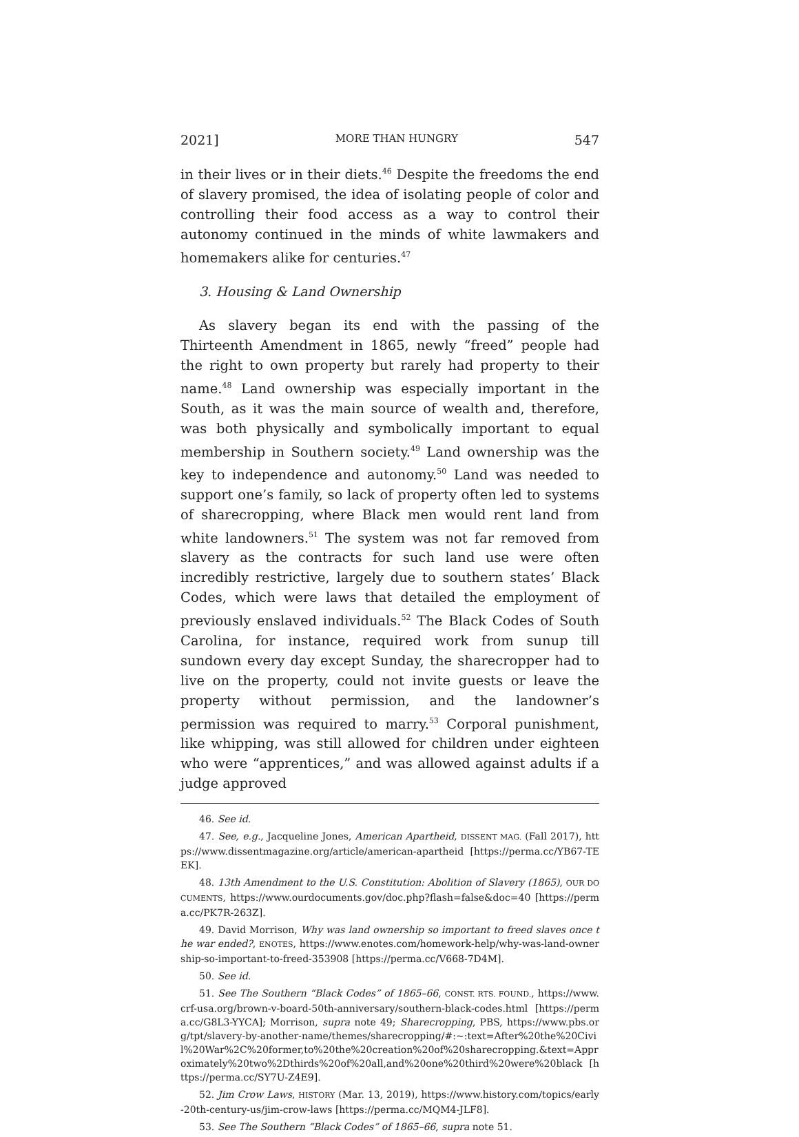2021] MORE THAN HUNGRY 547
in their lives or in their diets.<sup>46</sup> Despite the freedoms the end of slavery promised, the idea of isolating people of color and controlling their food access as a way to control their autonomy continued in the minds of white lawmakers and homemakers alike for centuries.<sup>47</sup>
3. Housing & Land Ownership
As slavery began its end with the passing of the Thirteenth Amendment in 1865, newly “freed” people had the right to own property but rarely had property to their name.<sup>48</sup> Land ownership was especially important in the South, as it was the main source of wealth and, therefore, was both physically and symbolically important to equal membership in Southern society.<sup>49</sup> Land ownership was the key to independence and autonomy.<sup>50</sup> Land was needed to support one’s family, so lack of property often led to systems of sharecropping, where Black men would rent land from white landowners.<sup>51</sup> The system was not far removed from slavery as the contracts for such land use were often incredibly restrictive, largely due to southern states’ Black Codes, which were laws that detailed the employment of previously enslaved individuals.<sup>52</sup> The Black Codes of South Carolina, for instance, required work from sunup till sundown every day except Sunday, the sharecropper had to live on the property, could not invite guests or leave the property without permission, and the landowner’s permission was required to marry.<sup>53</sup> Corporal punishment, like whipping, was still allowed for children under eighteen who were “apprentices,” and was allowed against adults if a judge approved
46. See id.
47. See, e.g., Jacqueline Jones, American Apartheid, DISSENT MAG. (Fall 2017), https://www.dissentmagazine.org/article/american-apartheid [https://perma.cc/YB67-TEEK].
48. 13th Amendment to the U.S. Constitution: Abolition of Slavery (1865), OUR DOCUMENTS, https://www.ourdocuments.gov/doc.php?flash=false&doc=40 [https://perma.cc/PK7R-263Z].
49. David Morrison, Why was land ownership so important to freed slaves once the war ended?, ENOTES, https://www.enotes.com/homework-help/why-was-land-ownership-so-important-to-freed-353908 [https://perma.cc/V668-7D4M].
50. See id.
51. See The Southern “Black Codes” of 1865–66, CONST. RTS. FOUND., https://www.crf-usa.org/brown-v-board-50th-anniversary/southern-black-codes.html [https://perma.cc/G8L3-YYCA]; Morrison, supra note 49; Sharecropping, PBS, https://www.pbs.org/tpt/slavery-by-another-name/themes/sharecropping/#:~:text=After%20the%20Civil%20War%2C%20former,to%20the%20creation%20of%20sharecropping.&text=Approximately%20two%2Dthirds%20of%20all,and%20one%20third%20were%20black [https://perma.cc/SY7U-Z4E9].
52. Jim Crow Laws, HISTORY (Mar. 13, 2019), https://www.history.com/topics/early-20th-century-us/jim-crow-laws [https://perma.cc/MQM4-JLF8].
53. See The Southern “Black Codes” of 1865–66, supra note 51.